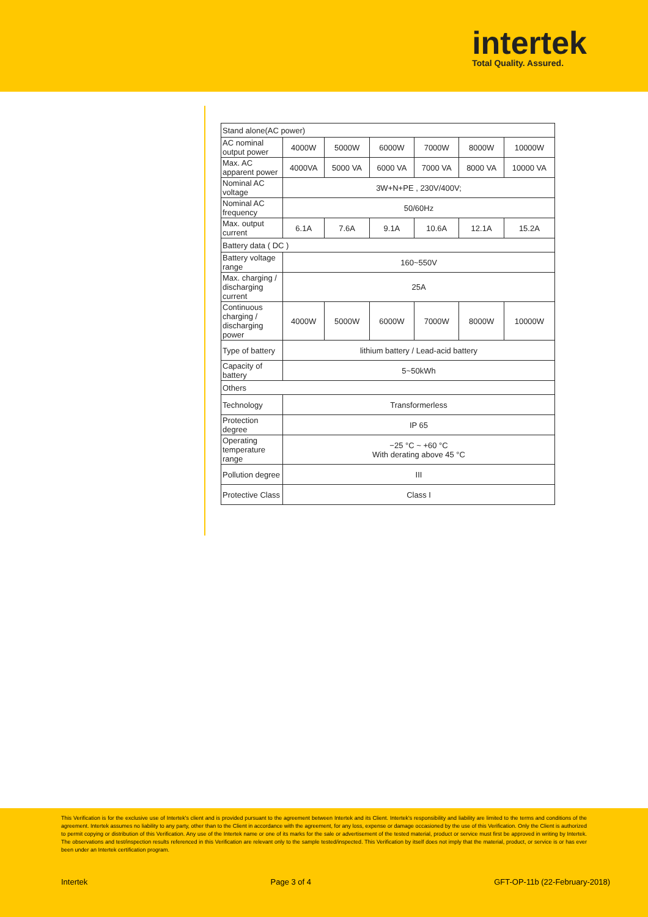intertek
Total Quality. Assured.
| Stand alone(AC power) | | | | | | |
| AC nominal output power | 4000W | 5000W | 6000W | 7000W | 8000W | 10000W |
| Max. AC apparent power | 4000VA | 5000 VA | 6000 VA | 7000 VA | 8000 VA | 10000 VA |
| Nominal AC voltage | 3W+N+PE , 230V/400V; | | | | | |
| Nominal AC frequency | 50/60Hz | | | | | |
| Max. output current | 6.1A | 7.6A | 9.1A | 10.6A | 12.1A | 15.2A |
| Battery data ( DC ) | | | | | | |
| Battery voltage range | 160~550V | | | | | |
| Max. charging / discharging current | 25A | | | | | |
| Continuous charging / discharging power | 4000W | 5000W | 6000W | 7000W | 8000W | 10000W |
| Type of battery | lithium battery / Lead-acid battery | | | | | |
| Capacity of battery | 5~50kWh | | | | | |
| Others | | | | | | |
| Technology | Transformerless | | | | | |
| Protection degree | IP 65 | | | | | |
| Operating temperature range | −25 °C ~ +60 °C With derating above 45 °C | | | | | |
| Pollution degree | III | | | | | |
| Protective Class | Class I | | | | | |
This Verification is for the exclusive use of Intertek's client and is provided pursuant to the agreement between Intertek and its Client. Intertek's responsibility and liability are limited to the terms and conditions of the agreement. Intertek assumes no liability to any party, other than to the Client in accordance with the agreement, for any loss, expense or damage occasioned by the use of this Verification. Only the Client is authorized to permit copying or distribution of this Verification. Any use of the Intertek name or one of its marks for the sale or advertisement of the tested material, product or service must first be approved in writing by Intertek. The observations and test/inspection results referenced in this Verification are relevant only to the sample tested/inspected. This Verification by itself does not imply that the material, product, or service is or has ever been under an Intertek certification program.
Intertek Page 3 of 4 GFT-OP-11b (22-February-2018)